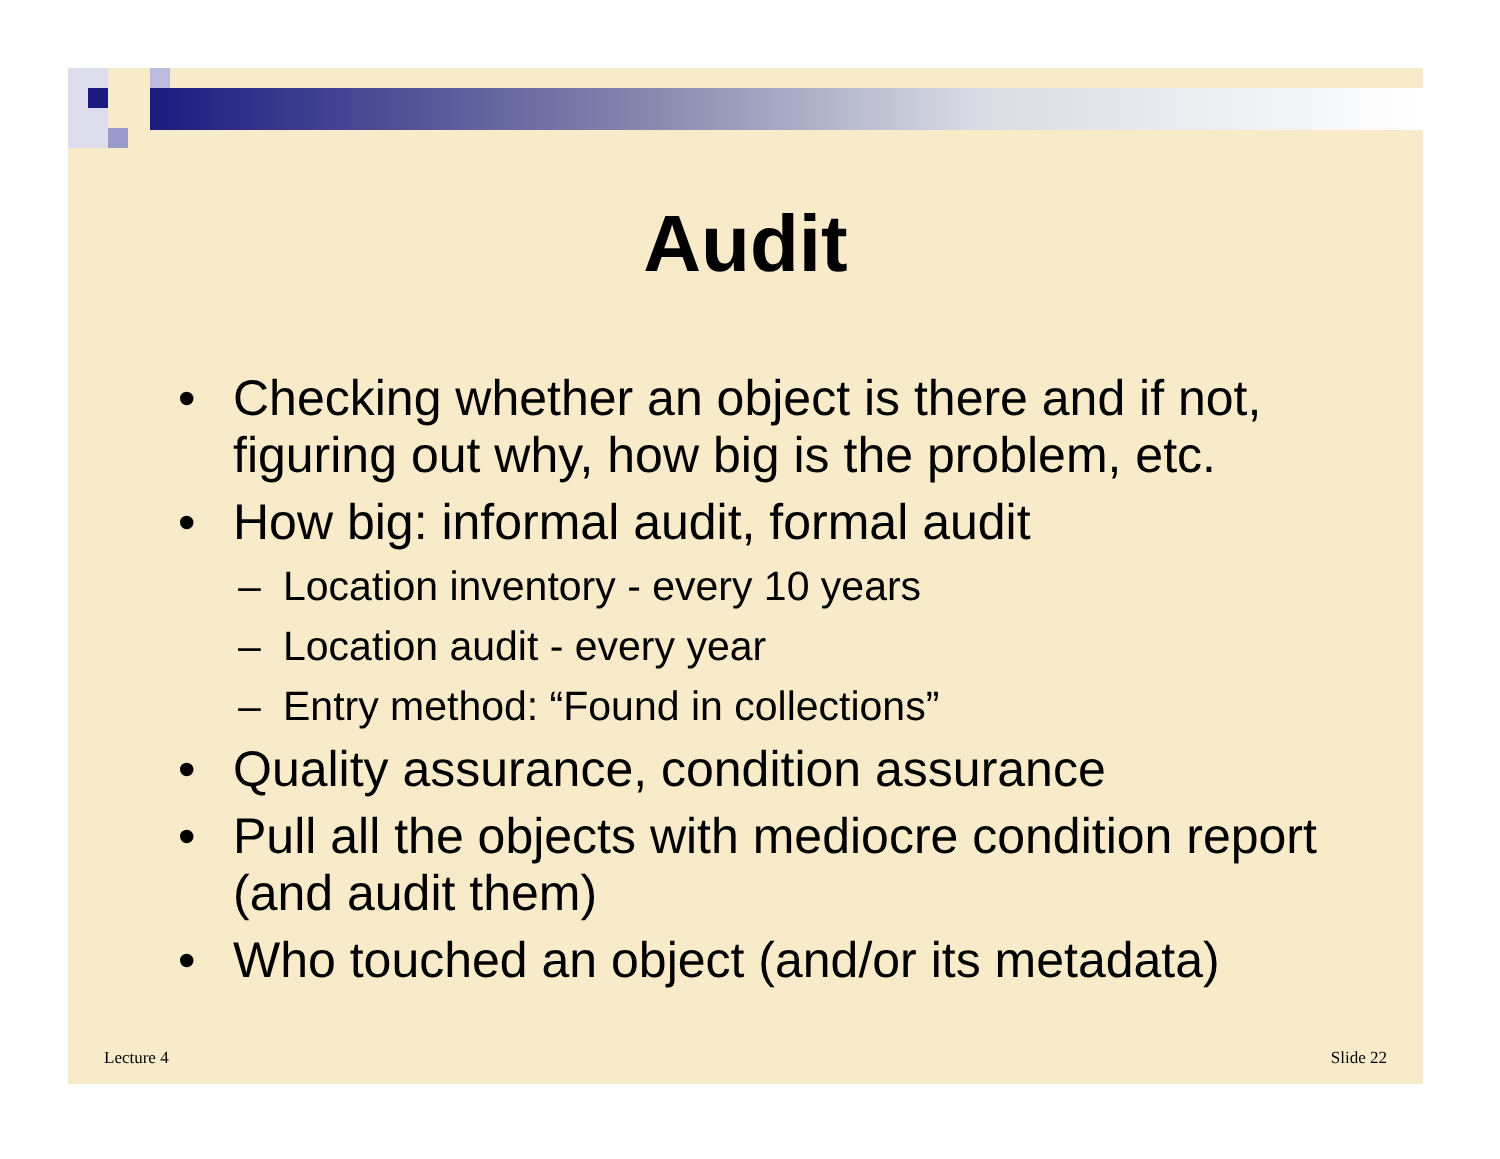Audit
• Checking whether an object is there and if not, figuring out why, how big is the problem, etc.
• How big: informal audit, formal audit
– Location inventory - every 10 years
– Location audit - every year
– Entry method: “Found in collections”
• Quality assurance, condition assurance
• Pull all the objects with mediocre condition report (and audit them)
• Who touched an object (and/or its metadata)
Lecture 4 Slide 22